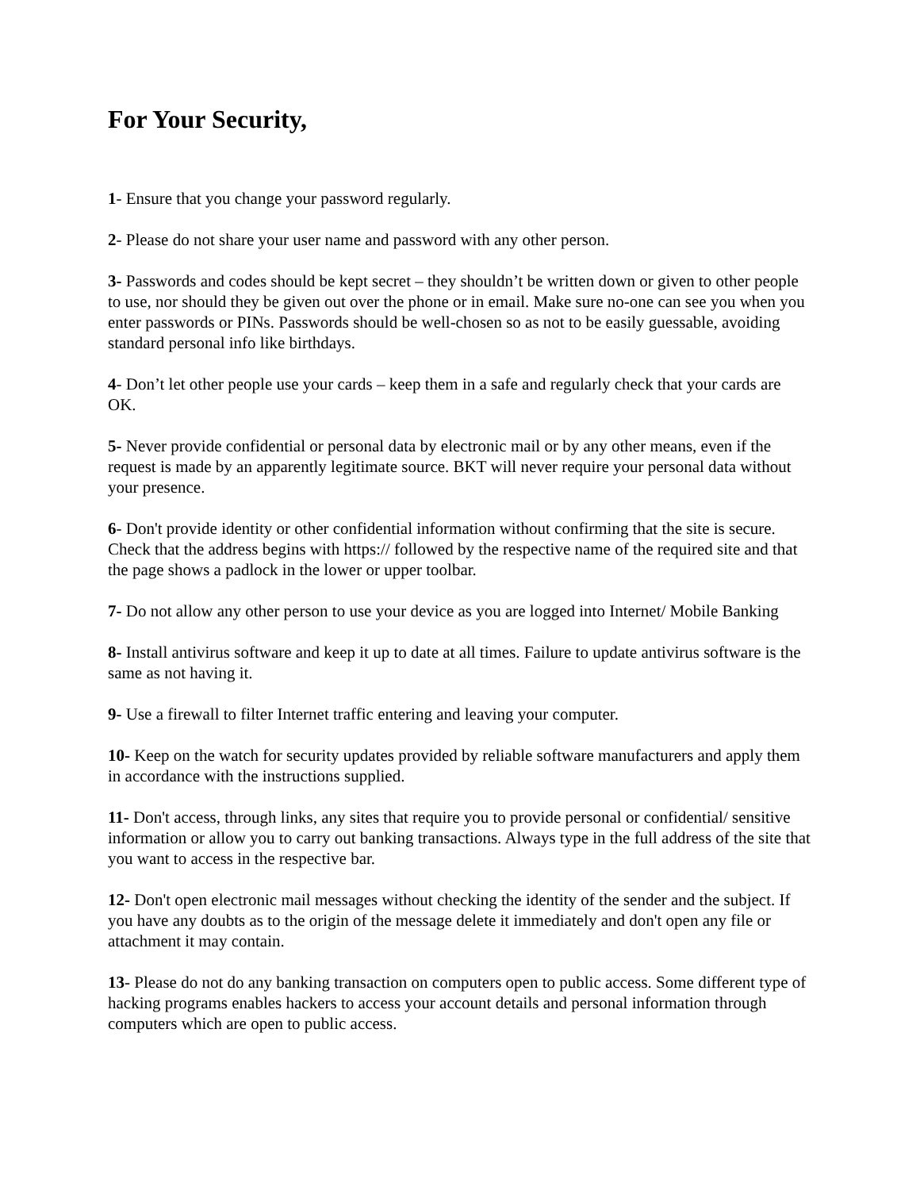For Your Security,
1- Ensure that you change your password regularly.
2- Please do not share your user name and password with any other person.
3- Passwords and codes should be kept secret – they shouldn’t be written down or given to other people to use, nor should they be given out over the phone or in email. Make sure no-one can see you when you enter passwords or PINs. Passwords should be well-chosen so as not to be easily guessable, avoiding standard personal info like birthdays.
4- Don’t let other people use your cards – keep them in a safe and regularly check that your cards are OK.
5- Never provide confidential or personal data by electronic mail or by any other means, even if the request is made by an apparently legitimate source. BKT will never require your personal data without your presence.
6- Don't provide identity or other confidential information without confirming that the site is secure. Check that the address begins with https:// followed by the respective name of the required site and that the page shows a padlock in the lower or upper toolbar.
7- Do not allow any other person to use your device as you are logged into Internet/ Mobile Banking
8- Install antivirus software and keep it up to date at all times. Failure to update antivirus software is the same as not having it.
9- Use a firewall to filter Internet traffic entering and leaving your computer.
10- Keep on the watch for security updates provided by reliable software manufacturers and apply them in accordance with the instructions supplied.
11- Don't access, through links, any sites that require you to provide personal or confidential/ sensitive information or allow you to carry out banking transactions. Always type in the full address of the site that you want to access in the respective bar.
12- Don't open electronic mail messages without checking the identity of the sender and the subject. If you have any doubts as to the origin of the message delete it immediately and don't open any file or attachment it may contain.
13- Please do not do any banking transaction on computers open to public access. Some different type of hacking programs enables hackers to access your account details and personal information through computers which are open to public access.